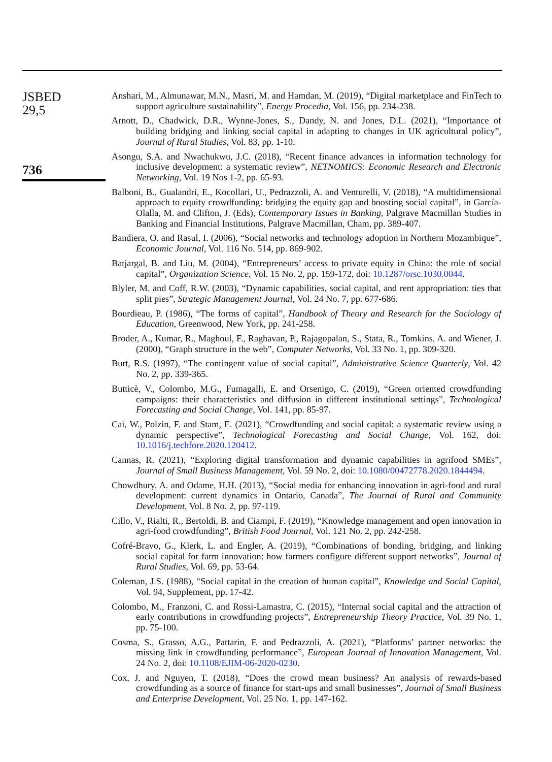JSBED
29,5
736
Anshari, M., Almunawar, M.N., Masri, M. and Hamdan, M. (2019), “Digital marketplace and FinTech to support agriculture sustainability”, Energy Procedia, Vol. 156, pp. 234-238.
Arnott, D., Chadwick, D.R., Wynne-Jones, S., Dandy, N. and Jones, D.L. (2021), “Importance of building bridging and linking social capital in adapting to changes in UK agricultural policy”, Journal of Rural Studies, Vol. 83, pp. 1-10.
Asongu, S.A. and Nwachukwu, J.C. (2018), “Recent finance advances in information technology for inclusive development: a systematic review”, NETNOMICS: Economic Research and Electronic Networking, Vol. 19 Nos 1-2, pp. 65-93.
Balboni, B., Gualandri, E., Kocollari, U., Pedrazzoli, A. and Venturelli, V. (2018), “A multidimensional approach to equity crowdfunding: bridging the equity gap and boosting social capital”, in García-Olalla, M. and Clifton, J. (Eds), Contemporary Issues in Banking, Palgrave Macmillan Studies in Banking and Financial Institutions, Palgrave Macmillan, Cham, pp. 389-407.
Bandiera, O. and Rasul, I. (2006), “Social networks and technology adoption in Northern Mozambique”, Economic Journal, Vol. 116 No. 514, pp. 869-902.
Batjargal, B. and Liu, M. (2004), “Entrepreneurs’ access to private equity in China: the role of social capital”, Organization Science, Vol. 15 No. 2, pp. 159-172, doi: 10.1287/orsc.1030.0044.
Blyler, M. and Coff, R.W. (2003), “Dynamic capabilities, social capital, and rent appropriation: ties that split pies”, Strategic Management Journal, Vol. 24 No. 7, pp. 677-686.
Bourdieau, P. (1986), “The forms of capital”, Handbook of Theory and Research for the Sociology of Education, Greenwood, New York, pp. 241-258.
Broder, A., Kumar, R., Maghoul, F., Raghavan, P., Rajagopalan, S., Stata, R., Tomkins, A. and Wiener, J. (2000), “Graph structure in the web”, Computer Networks, Vol. 33 No. 1, pp. 309-320.
Burt, R.S. (1997), “The contingent value of social capital”, Administrative Science Quarterly, Vol. 42 No. 2, pp. 339-365.
Butticè, V., Colombo, M.G., Fumagalli, E. and Orsenigo, C. (2019), “Green oriented crowdfunding campaigns: their characteristics and diffusion in different institutional settings”, Technological Forecasting and Social Change, Vol. 141, pp. 85-97.
Cai, W., Polzin, F. and Stam, E. (2021), “Crowdfunding and social capital: a systematic review using a dynamic perspective”, Technological Forecasting and Social Change, Vol. 162, doi: 10.1016/j.techfore.2020.120412.
Cannas, R. (2021), “Exploring digital transformation and dynamic capabilities in agrifood SMEs”, Journal of Small Business Management, Vol. 59 No. 2, doi: 10.1080/00472778.2020.1844494.
Chowdhury, A. and Odame, H.H. (2013), “Social media for enhancing innovation in agri-food and rural development: current dynamics in Ontario, Canada”, The Journal of Rural and Community Development, Vol. 8 No. 2, pp. 97-119.
Cillo, V., Rialti, R., Bertoldi, B. and Ciampi, F. (2019), “Knowledge management and open innovation in agri-food crowdfunding”, British Food Journal, Vol. 121 No. 2, pp. 242-258.
Cofré-Bravo, G., Klerk, L. and Engler, A. (2019), “Combinations of bonding, bridging, and linking social capital for farm innovation: how farmers configure different support networks”, Journal of Rural Studies, Vol. 69, pp. 53-64.
Coleman, J.S. (1988), “Social capital in the creation of human capital”, Knowledge and Social Capital, Vol. 94, Supplement, pp. 17-42.
Colombo, M., Franzoni, C. and Rossi-Lamastra, C. (2015), “Internal social capital and the attraction of early contributions in crowdfunding projects”, Entrepreneurship Theory Practice, Vol. 39 No. 1, pp. 75-100.
Cosma, S., Grasso, A.G., Pattarin, F. and Pedrazzoli, A. (2021), “Platforms’ partner networks: the missing link in crowdfunding performance”, European Journal of Innovation Management, Vol. 24 No. 2, doi: 10.1108/EJIM-06-2020-0230.
Cox, J. and Nguyen, T. (2018), “Does the crowd mean business? An analysis of rewards-based crowdfunding as a source of finance for start-ups and small businesses”, Journal of Small Business and Enterprise Development, Vol. 25 No. 1, pp. 147-162.